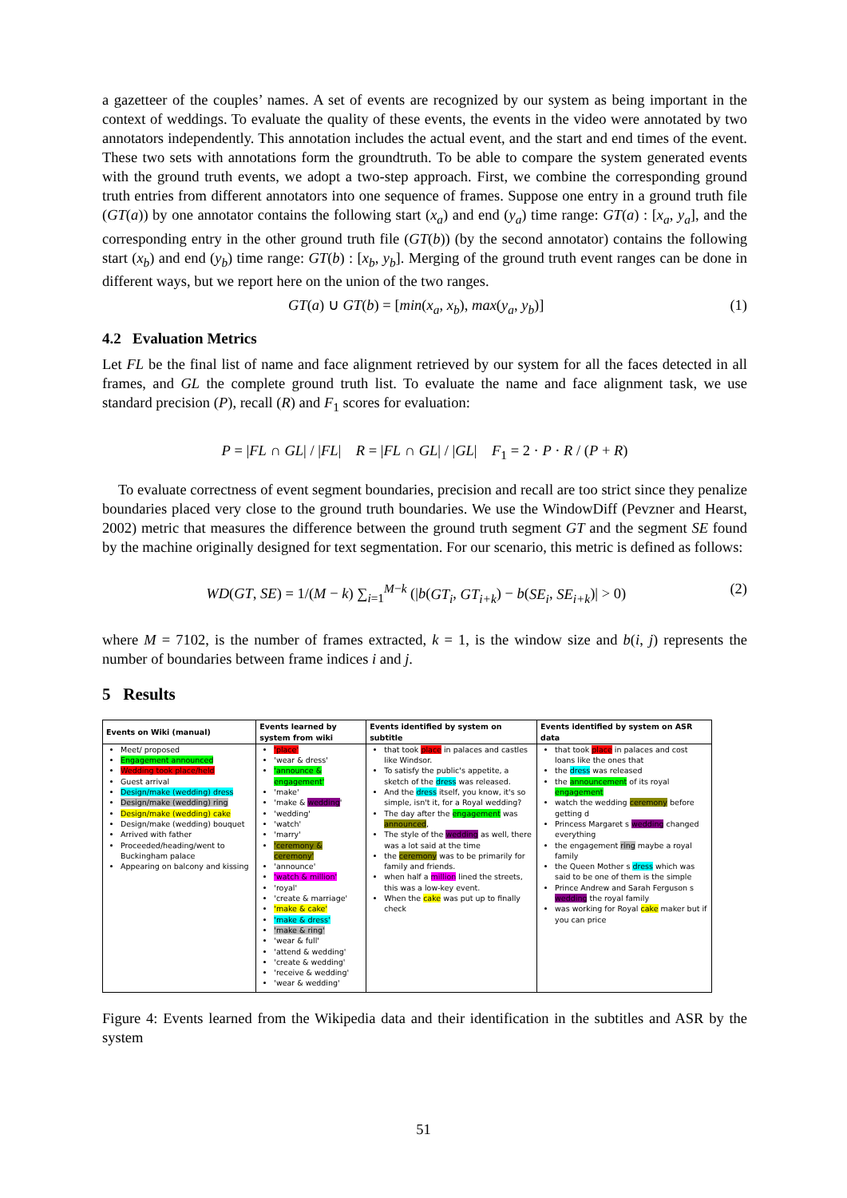a gazetteer of the couples’ names. A set of events are recognized by our system as being important in the context of weddings. To evaluate the quality of these events, the events in the video were annotated by two annotators independently. This annotation includes the actual event, and the start and end times of the event. These two sets with annotations form the groundtruth. To be able to compare the system generated events with the ground truth events, we adopt a two-step approach. First, we combine the corresponding ground truth entries from different annotators into one sequence of frames. Suppose one entry in a ground truth file (GT(a)) by one annotator contains the following start (x<sub>a</sub>) and end (y<sub>a</sub>) time range: GT(a) : [x<sub>a</sub>, y<sub>a</sub>], and the corresponding entry in the other ground truth file (GT(b)) (by the second annotator) contains the following start (x<sub>b</sub>) and end (y<sub>b</sub>) time range: GT(b) : [x<sub>b</sub>, y<sub>b</sub>]. Merging of the ground truth event ranges can be done in different ways, but we report here on the union of the two ranges.
GT(a) ∪ GT(b) = [min(x<sub>a</sub>, x<sub>b</sub>), max(y<sub>a</sub>, y<sub>b</sub>)] (1)
4.2 Evaluation Metrics
Let FL be the final list of name and face alignment retrieved by our system for all the faces detected in all frames, and GL the complete ground truth list. To evaluate the name and face alignment task, we use standard precision (P), recall (R) and F<sub>1</sub> scores for evaluation:
P = |FL ∩ GL| / |FL| R = |FL ∩ GL| / |GL| F<sub>1</sub> = 2 · P · R / (P + R)
To evaluate correctness of event segment boundaries, precision and recall are too strict since they penalize boundaries placed very close to the ground truth boundaries. We use the WindowDiff (Pevzner and Hearst, 2002) metric that measures the difference between the ground truth segment GT and the segment SE found by the machine originally designed for text segmentation. For our scenario, this metric is defined as follows:
WD(GT, SE) = 1/(M − k) ∑<sub>i=1</sub><sup>M−k</sup> (|b(GT<sub>i</sub>, GT<sub>i+k</sub>) − b(SE<sub>i</sub>, SE<sub>i+k</sub>)| > 0) (2)
where M = 7102, is the number of frames extracted, k = 1, is the window size and b(i, j) represents the number of boundaries between frame indices i and j.
5 Results
| Events on Wiki (manual) | Events learned by system from wiki | Events identified by system on subtitle | Events identified by system on ASR data |
| --- | --- | --- | --- |
| Meet/ proposed Engagement announced Wedding took place/held Guest arrival Design/make (wedding) dress Design/make (wedding) ring Design/make (wedding) cake Design/make (wedding) bouquet Arrived with father Proceeded/heading/went to Buckingham palace Appearing on balcony and kissing | 'place' 'wear & dress' 'announce & engagement' 'make' 'make & wedding ' 'wedding' 'watch' 'marry' 'ceremony & ceremony' 'announce' 'watch & million' 'royal' 'create & marriage' 'make & cake' 'make & dress' 'make & ring' 'wear & full' 'attend & wedding' 'create & wedding' 'receive & wedding' 'wear & wedding' | that took place in palaces and castles like Windsor. To satisfy the public's appetite, a sketch of the dress was released. And the dress itself, you know, it's so simple, isn't it, for a Royal wedding? The day after the engagement was announced , The style of the wedding as well, there was a lot said at the time the ceremony was to be primarily for family and friends. when half a million lined the streets, this was a low-key event. When the cake was put up to finally check | that took place in palaces and cost loans like the ones that the dress was released the announcement of its royal engagement watch the wedding ceremony before getting d Princess Margaret s wedding changed everything the engagement ring maybe a royal family the Queen Mother s dress which was said to be one of them is the simple Prince Andrew and Sarah Ferguson s wedding the royal family was working for Royal cake maker but if you can price |
Figure 4: Events learned from the Wikipedia data and their identification in the subtitles and ASR by the system
51